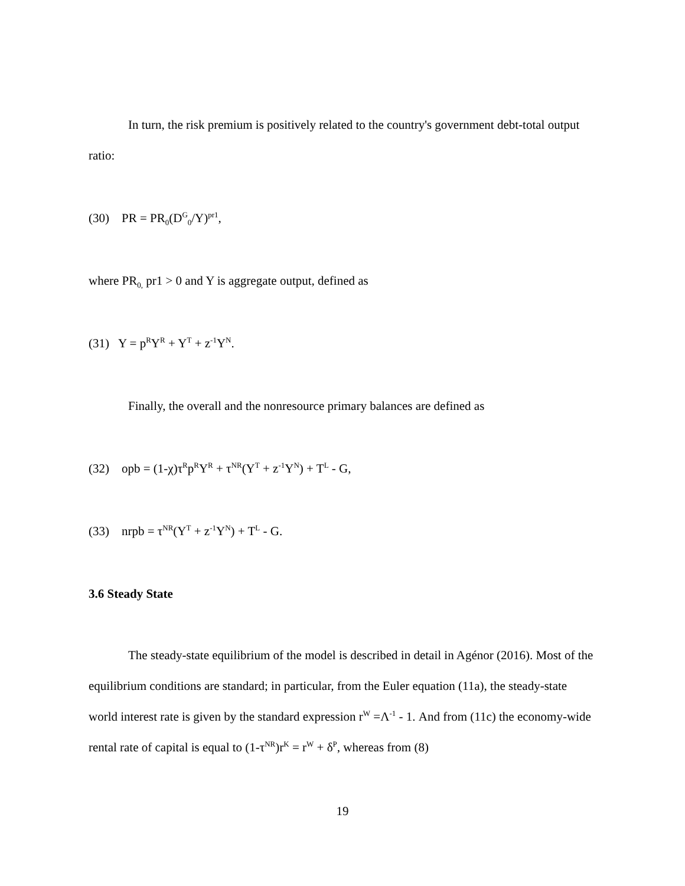In turn, the risk premium is positively related to the country's government debt-total output ratio:
(30) PR = PR<sub>0</sub>(D<sup>G</sup><sub>0</sub>/Y)<sup>pr1</sup>,
where PR<sub>0,</sub> pr1 > 0 and Y is aggregate output, defined as
(31) Y = p<sup>R</sup>Y<sup>R</sup> + Y<sup>T</sup> + z<sup>-1</sup>Y<sup>N</sup>.
Finally, the overall and the nonresource primary balances are defined as
(32) opb = (1-χ)τ<sup>R</sup>p<sup>R</sup>Y<sup>R</sup> + τ<sup>NR</sup>(Y<sup>T</sup> + z<sup>-1</sup>Y<sup>N</sup>) + T<sup>L</sup> - G,
(33) nrpb = τ<sup>NR</sup>(Y<sup>T</sup> + z<sup>-1</sup>Y<sup>N</sup>) + T<sup>L</sup> - G.
3.6 Steady State
The steady-state equilibrium of the model is described in detail in Agénor (2016). Most of the equilibrium conditions are standard; in particular, from the Euler equation (11a), the steady-state world interest rate is given by the standard expression r<sup>W</sup> =Λ<sup>-1</sup> - 1. And from (11c) the economy-wide rental rate of capital is equal to (1-τ<sup>NR</sup>)r<sup>K</sup> = r<sup>W</sup> + δ<sup>P</sup>, whereas from (8)
19